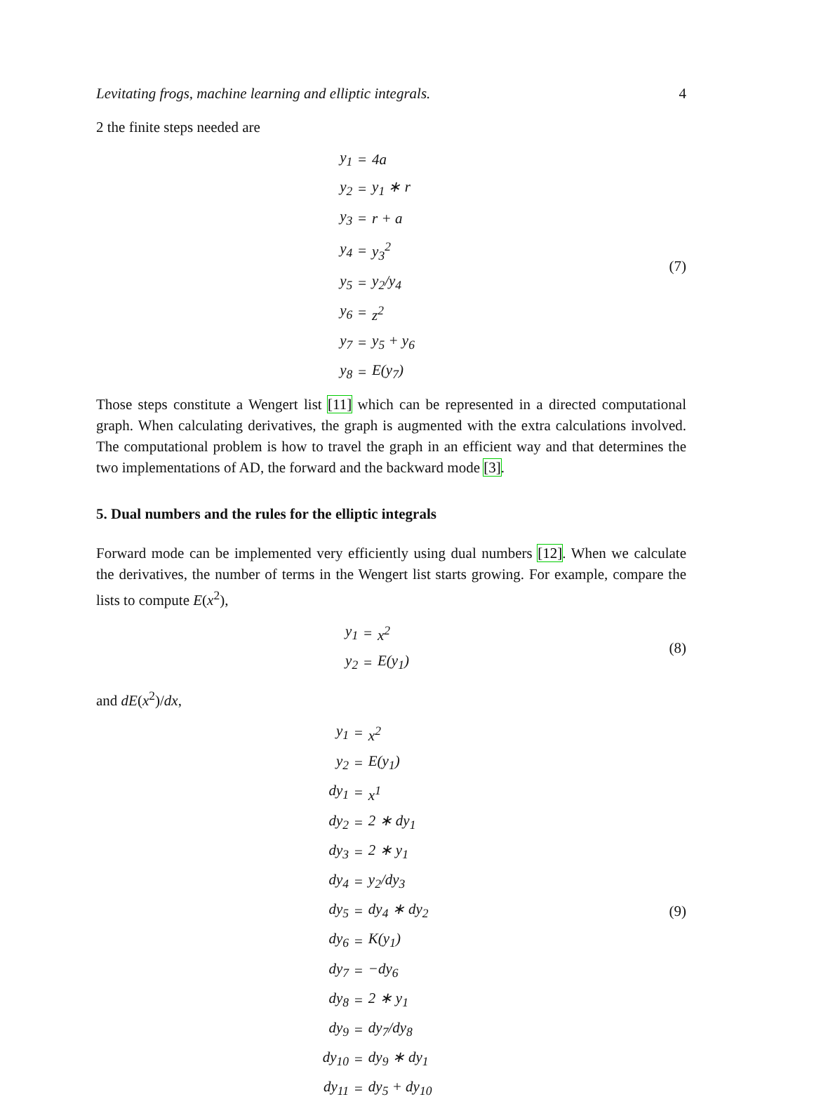Levitating frogs, machine learning and elliptic integrals. 4
2 the finite steps needed are
| y<sub>1</sub> | = | 4a |
| y<sub>2</sub> | = | y<sub>1</sub> ∗ r |
| y<sub>3</sub> | = | r + a |
| y<sub>4</sub> | = | y<sub>3</sub><sup>2</sup> |
| y<sub>5</sub> | = | y<sub>2</sub>/y<sub>4</sub> |
| y<sub>6</sub> | = | z<sup>2</sup> |
| y<sub>7</sub> | = | y<sub>5</sub> + y<sub>6</sub> |
| y<sub>8</sub> | = | E(y<sub>7</sub>) |
(7)
Those steps constitute a Wengert list [11] which can be represented in a directed computational graph. When calculating derivatives, the graph is augmented with the extra calculations involved. The computational problem is how to travel the graph in an efficient way and that determines the two implementations of AD, the forward and the backward mode [3].
5. Dual numbers and the rules for the elliptic integrals
Forward mode can be implemented very efficiently using dual numbers [12]. When we calculate the derivatives, the number of terms in the Wengert list starts growing. For example, compare the lists to compute E(x<sup>2</sup>),
| y<sub>1</sub> | = | x<sup>2</sup> |
| y<sub>2</sub> | = | E(y<sub>1</sub>) |
(8)
and dE(x<sup>2</sup>)/dx,
| y<sub>1</sub> | = | x<sup>2</sup> |
| y<sub>2</sub> | = | E(y<sub>1</sub>) |
| dy<sub>1</sub> | = | x<sup>1</sup> |
| dy<sub>2</sub> | = | 2 ∗ dy<sub>1</sub> |
| dy<sub>3</sub> | = | 2 ∗ y<sub>1</sub> |
| dy<sub>4</sub> | = | y<sub>2</sub>/dy<sub>3</sub> |
| dy<sub>5</sub> | = | dy<sub>4</sub> ∗ dy<sub>2</sub> |
| dy<sub>6</sub> | = | K(y<sub>1</sub>) |
| dy<sub>7</sub> | = | −dy<sub>6</sub> |
| dy<sub>8</sub> | = | 2 ∗ y<sub>1</sub> |
| dy<sub>9</sub> | = | dy<sub>7</sub>/dy<sub>8</sub> |
| dy<sub>10</sub> | = | dy<sub>9</sub> ∗ dy<sub>1</sub> |
| dy<sub>11</sub> | = | dy<sub>5</sub> + dy<sub>10</sub> |
(9)